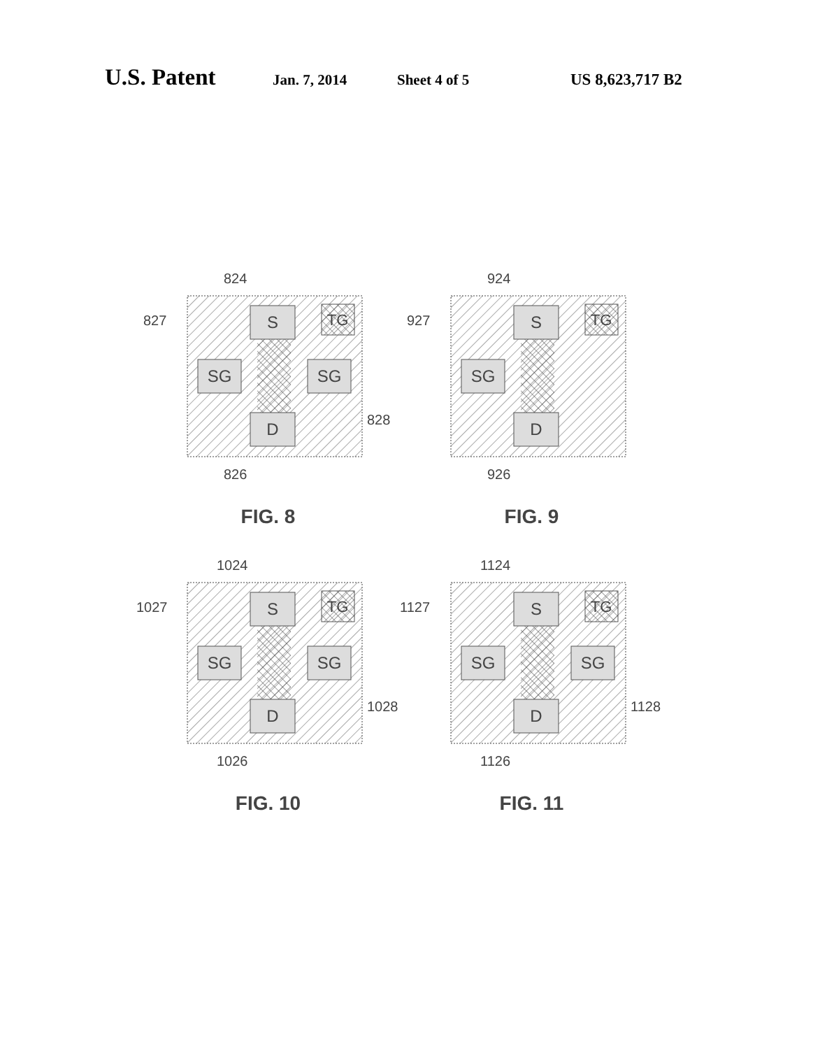U.S. Patent Jan. 7, 2014 Sheet 4 of 5 US 8,623,717 B2
S
D
SG
SG
TG
824
827
828
826
FIG. 8
S
D
SG
TG
924
927
926
FIG. 9
S
D
SG
SG
TG
1024
1027
1028
1026
FIG. 10
S
D
SG
SG
TG
1124
1127
1128
1126
FIG. 11